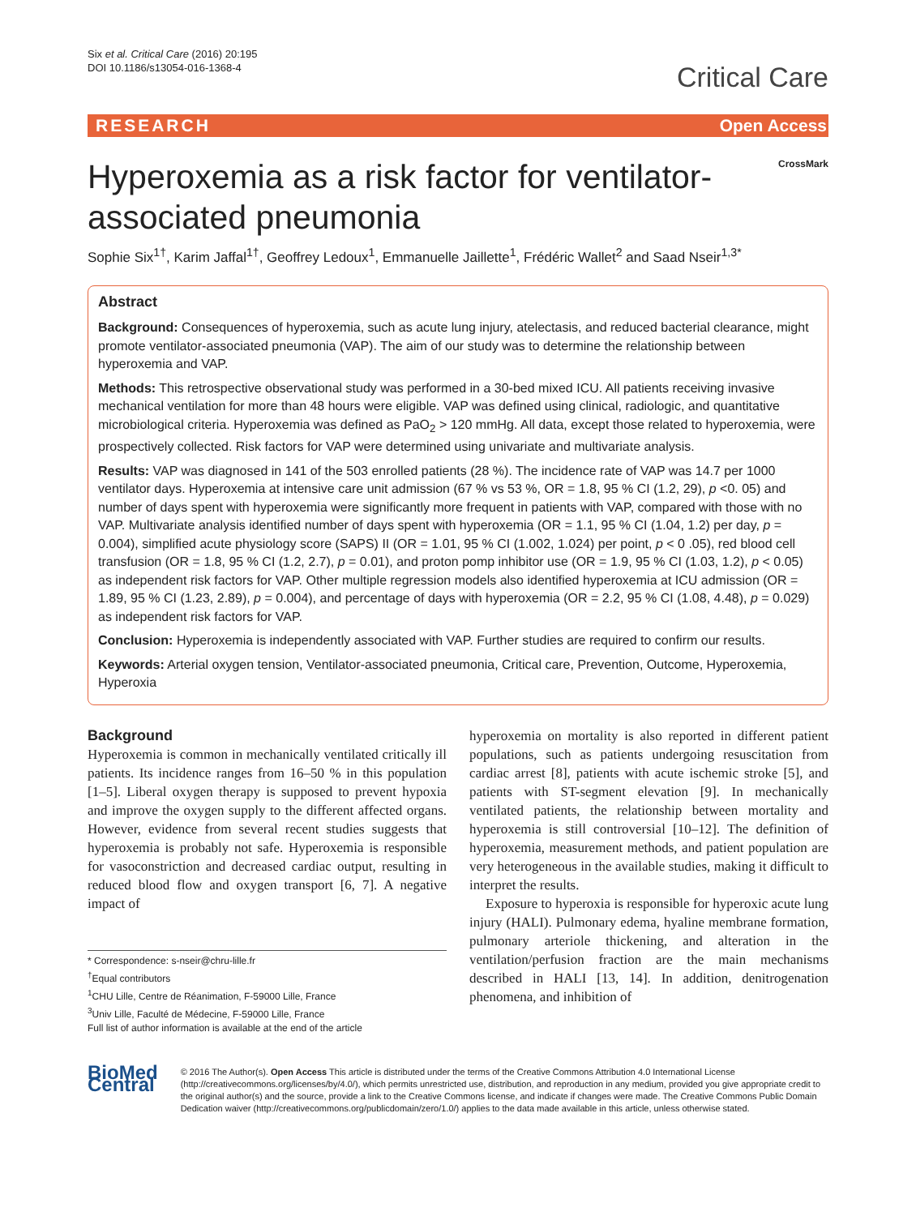Six et al. Critical Care (2016) 20:195
DOI 10.1186/s13054-016-1368-4
Critical Care
RESEARCH Open Access
Hyperoxemia as a risk factor for ventilator-associated pneumonia
CrossMark
Sophie Six<sup>1†</sup>, Karim Jaffal<sup>1†</sup>, Geoffrey Ledoux<sup>1</sup>, Emmanuelle Jaillette<sup>1</sup>, Frédéric Wallet<sup>2</sup> and Saad Nseir<sup>1,3*</sup>
Abstract
Background: Consequences of hyperoxemia, such as acute lung injury, atelectasis, and reduced bacterial clearance, might promote ventilator-associated pneumonia (VAP). The aim of our study was to determine the relationship between hyperoxemia and VAP.
Methods: This retrospective observational study was performed in a 30-bed mixed ICU. All patients receiving invasive mechanical ventilation for more than 48 hours were eligible. VAP was defined using clinical, radiologic, and quantitative microbiological criteria. Hyperoxemia was defined as PaO<sub>2</sub> > 120 mmHg. All data, except those related to hyperoxemia, were prospectively collected. Risk factors for VAP were determined using univariate and multivariate analysis.
Results: VAP was diagnosed in 141 of the 503 enrolled patients (28 %). The incidence rate of VAP was 14.7 per 1000 ventilator days. Hyperoxemia at intensive care unit admission (67 % vs 53 %, OR = 1.8, 95 % CI (1.2, 29), p <0. 05) and number of days spent with hyperoxemia were significantly more frequent in patients with VAP, compared with those with no VAP. Multivariate analysis identified number of days spent with hyperoxemia (OR = 1.1, 95 % CI (1.04, 1.2) per day, p = 0.004), simplified acute physiology score (SAPS) II (OR = 1.01, 95 % CI (1.002, 1.024) per point, p < 0 .05), red blood cell transfusion (OR = 1.8, 95 % CI (1.2, 2.7), p = 0.01), and proton pomp inhibitor use (OR = 1.9, 95 % CI (1.03, 1.2), p < 0.05) as independent risk factors for VAP. Other multiple regression models also identified hyperoxemia at ICU admission (OR = 1.89, 95 % CI (1.23, 2.89), p = 0.004), and percentage of days with hyperoxemia (OR = 2.2, 95 % CI (1.08, 4.48), p = 0.029) as independent risk factors for VAP.
Conclusion: Hyperoxemia is independently associated with VAP. Further studies are required to confirm our results.
Keywords: Arterial oxygen tension, Ventilator-associated pneumonia, Critical care, Prevention, Outcome, Hyperoxemia, Hyperoxia
Background
Hyperoxemia is common in mechanically ventilated critically ill patients. Its incidence ranges from 16–50 % in this population [1–5]. Liberal oxygen therapy is supposed to prevent hypoxia and improve the oxygen supply to the different affected organs. However, evidence from several recent studies suggests that hyperoxemia is probably not safe. Hyperoxemia is responsible for vasoconstriction and decreased cardiac output, resulting in reduced blood flow and oxygen transport [6, 7]. A negative impact of
* Correspondence: s-nseir@chru-lille.fr
<sup>†</sup> Equal contributors
<sup>1</sup> CHU Lille, Centre de Réanimation, F-59000 Lille, France
<sup>3</sup> Univ Lille, Faculté de Médecine, F-59000 Lille, France
Full list of author information is available at the end of the article
hyperoxemia on mortality is also reported in different patient populations, such as patients undergoing resuscitation from cardiac arrest [8], patients with acute ischemic stroke [5], and patients with ST-segment elevation [9]. In mechanically ventilated patients, the relationship between mortality and hyperoxemia is still controversial [10–12]. The definition of hyperoxemia, measurement methods, and patient population are very heterogeneous in the available studies, making it difficult to interpret the results.
Exposure to hyperoxia is responsible for hyperoxic acute lung injury (HALI). Pulmonary edema, hyaline membrane formation, pulmonary arteriole thickening, and alteration in the ventilation/perfusion fraction are the main mechanisms described in HALI [13, 14]. In addition, denitrogenation phenomena, and inhibition of
BioMed Central
© 2016 The Author(s). Open Access This article is distributed under the terms of the Creative Commons Attribution 4.0 International License (http://creativecommons.org/licenses/by/4.0/), which permits unrestricted use, distribution, and reproduction in any medium, provided you give appropriate credit to the original author(s) and the source, provide a link to the Creative Commons license, and indicate if changes were made. The Creative Commons Public Domain Dedication waiver (http://creativecommons.org/publicdomain/zero/1.0/) applies to the data made available in this article, unless otherwise stated.